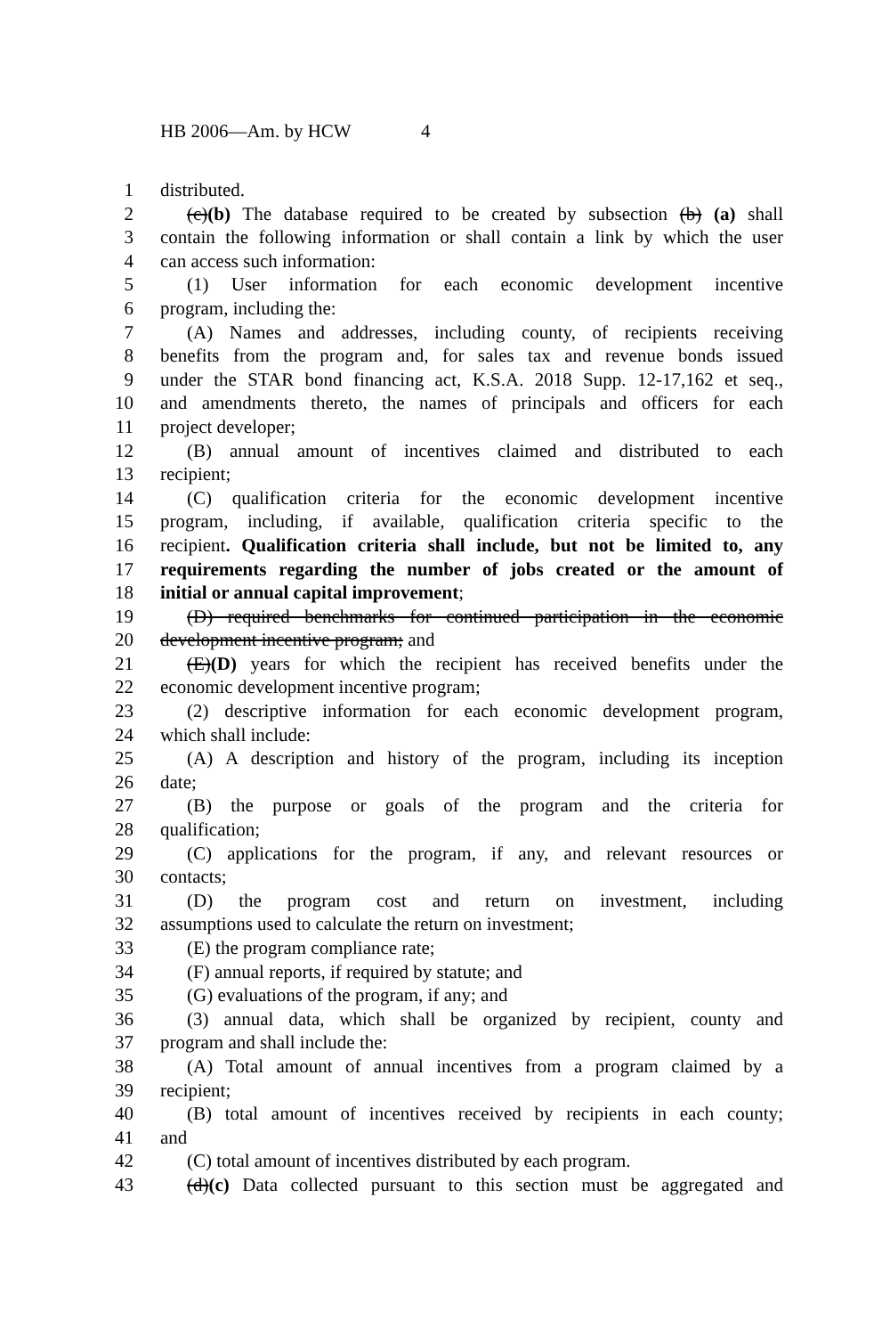HB 2006—Am. by HCW 4
1 distributed.
2 (c)(b) The database required to be created by subsection (b) (a) shall
3 contain the following information or shall contain a link by which the user
4 can access such information:
5 (1) User information for each economic development incentive
6 program, including the:
7 (A) Names and addresses, including county, of recipients receiving
8 benefits from the program and, for sales tax and revenue bonds issued
9 under the STAR bond financing act, K.S.A. 2018 Supp. 12-17,162 et seq.,
10 and amendments thereto, the names of principals and officers for each
11 project developer;
12 (B) annual amount of incentives claimed and distributed to each
13 recipient;
14 (C) qualification criteria for the economic development incentive
15 program, including, if available, qualification criteria specific to the
16 recipient. Qualification criteria shall include, but not be limited to, any
17 requirements regarding the number of jobs created or the amount of
18 initial or annual capital improvement;
19 (D) required benchmarks for continued participation in the economic
20 development incentive program; and
21 (E)(D) years for which the recipient has received benefits under the
22 economic development incentive program;
23 (2) descriptive information for each economic development program,
24 which shall include:
25 (A) A description and history of the program, including its inception
26 date;
27 (B) the purpose or goals of the program and the criteria for
28 qualification;
29 (C) applications for the program, if any, and relevant resources or
30 contacts;
31 (D) the program cost and return on investment, including
32 assumptions used to calculate the return on investment;
33 (E) the program compliance rate;
34 (F) annual reports, if required by statute; and
35 (G) evaluations of the program, if any; and
36 (3) annual data, which shall be organized by recipient, county and
37 program and shall include the:
38 (A) Total amount of annual incentives from a program claimed by a
39 recipient;
40 (B) total amount of incentives received by recipients in each county;
41 and
42 (C) total amount of incentives distributed by each program.
43 (d)(c) Data collected pursuant to this section must be aggregated and